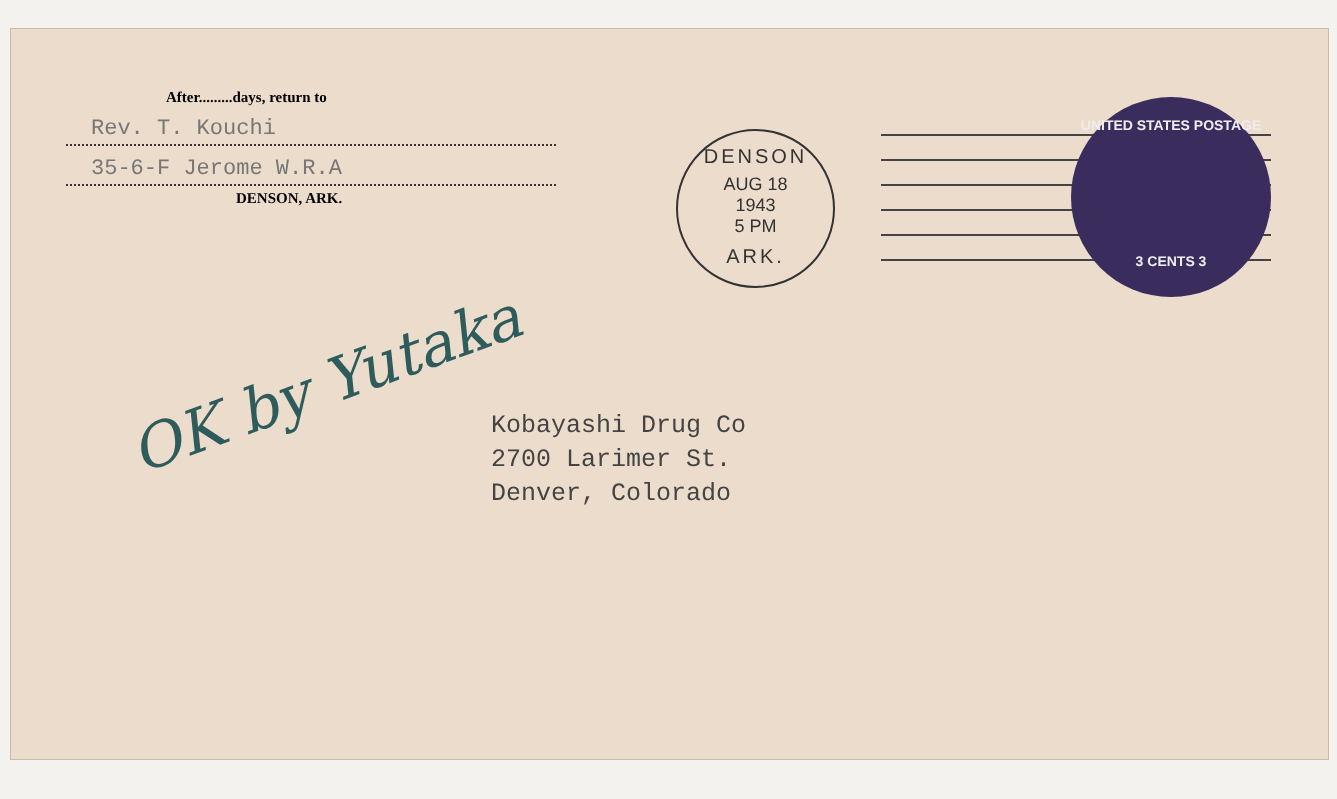After.........days, return to
Rev. T. Kouchi
35-6-F Jerome W.R.A
DENSON, ARK.
DENSON
AUG 18
1943
5 PM
ARK.
UNITED STATES POSTAGE
3 CENTS 3
OK by Yutaka
Kobayashi Drug Co
2700 Larimer St.
Denver, Colorado